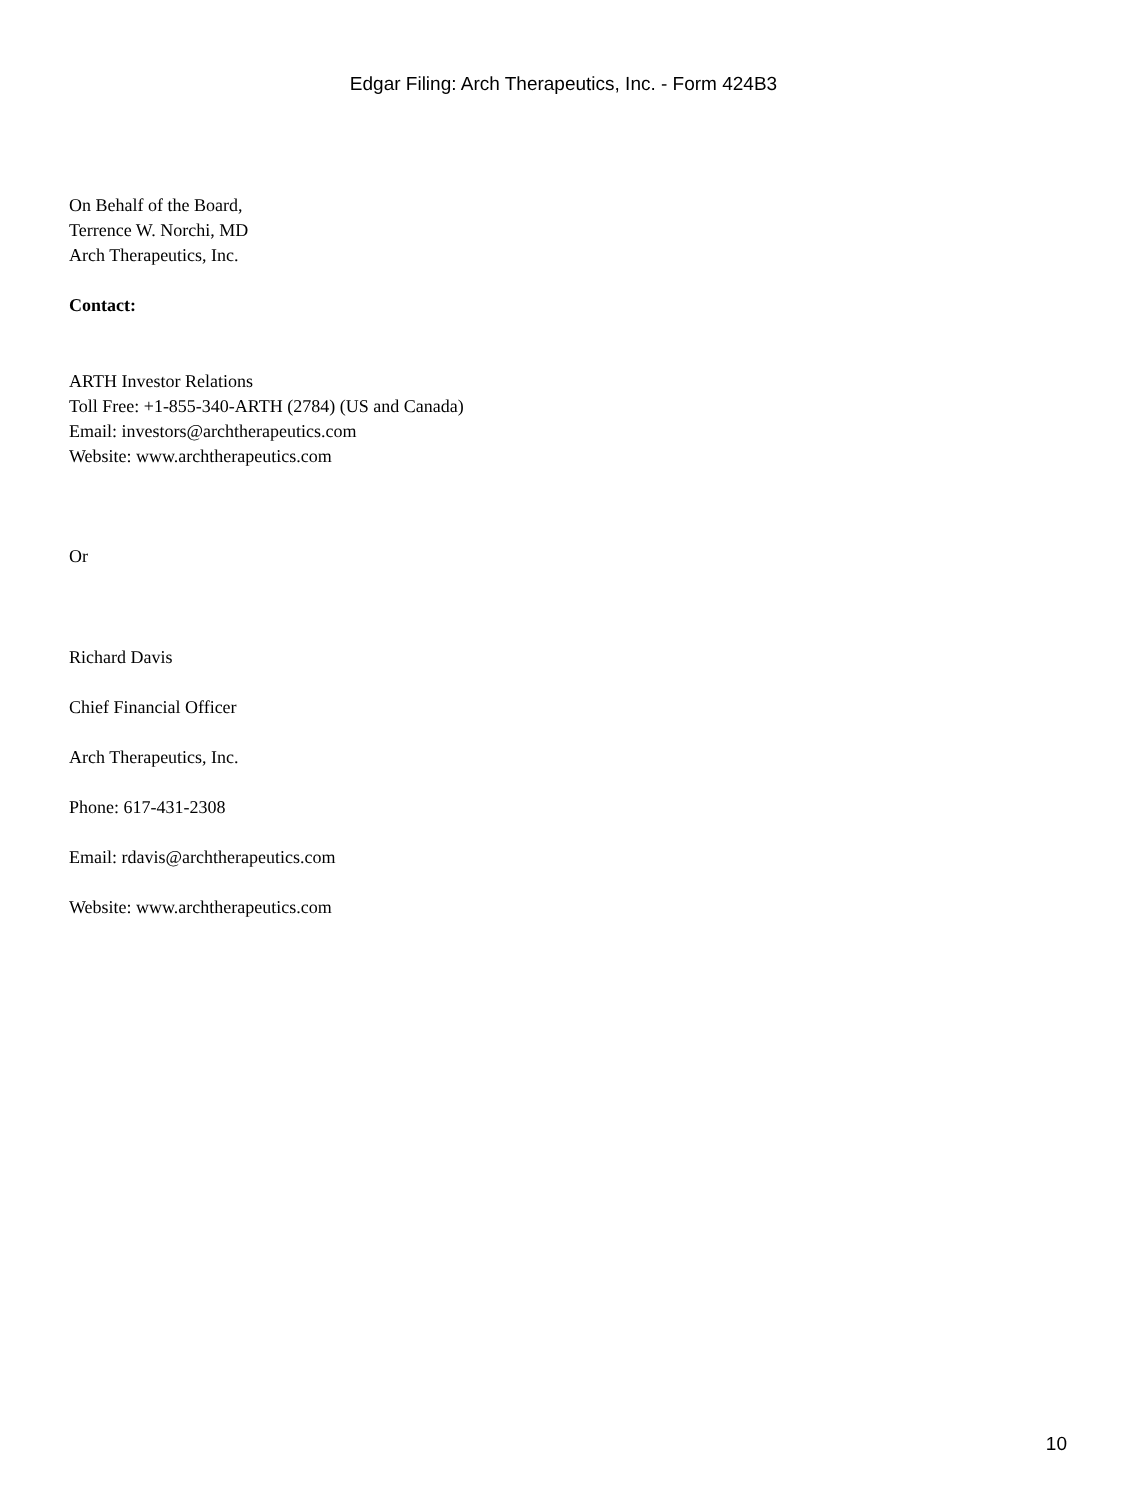Edgar Filing: Arch Therapeutics, Inc. - Form 424B3
On Behalf of the Board,
Terrence W. Norchi, MD
Arch Therapeutics, Inc.
Contact:
ARTH Investor Relations
Toll Free: +1-855-340-ARTH (2784) (US and Canada)
Email: investors@archtherapeutics.com
Website: www.archtherapeutics.com
Or
Richard Davis
Chief Financial Officer
Arch Therapeutics, Inc.
Phone: 617-431-2308
Email: rdavis@archtherapeutics.com
Website: www.archtherapeutics.com
10